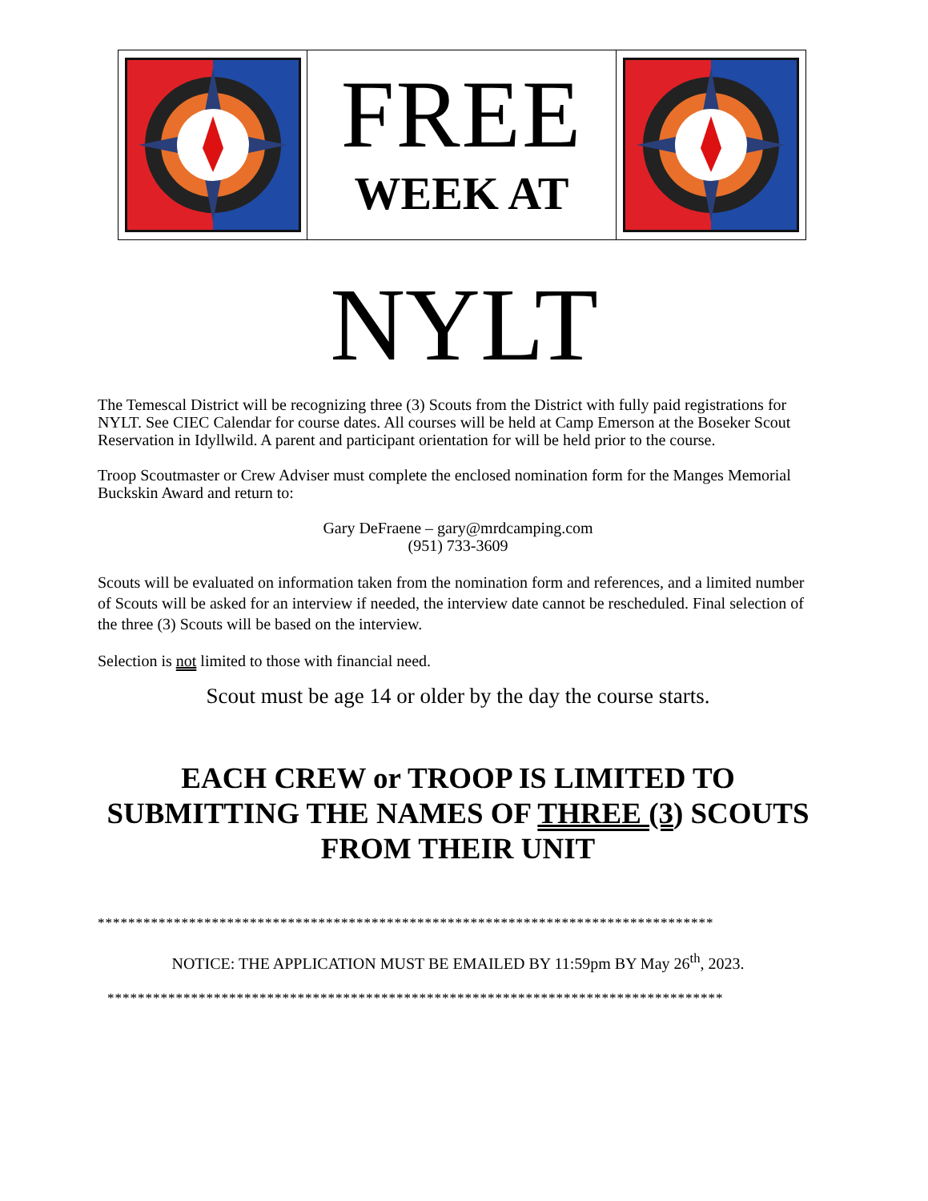FREE
WEEK AT
NYLT
The Temescal District will be recognizing three (3) Scouts from the District with fully paid registrations for NYLT. See CIEC Calendar for course dates. All courses will be held at Camp Emerson at the Boseker Scout Reservation in Idyllwild. A parent and participant orientation for will be held prior to the course.
Troop Scoutmaster or Crew Adviser must complete the enclosed nomination form for the Manges Memorial Buckskin Award and return to:
Gary DeFraene – gary@mrdcamping.com
(951) 733-3609
Scouts will be evaluated on information taken from the nomination form and references, and a limited number of Scouts will be asked for an interview if needed, the interview date cannot be rescheduled. Final selection of the three (3) Scouts will be based on the interview.
Selection is not limited to those with financial need.
Scout must be age 14 or older by the day the course starts.
EACH CREW or TROOP IS LIMITED TO SUBMITTING THE NAMES OF THREE (3) SCOUTS FROM THEIR UNIT
*********************************************************************************
NOTICE: THE APPLICATION MUST BE EMAILED BY 11:59pm BY May 26<sup>th</sup>, 2023.
*********************************************************************************